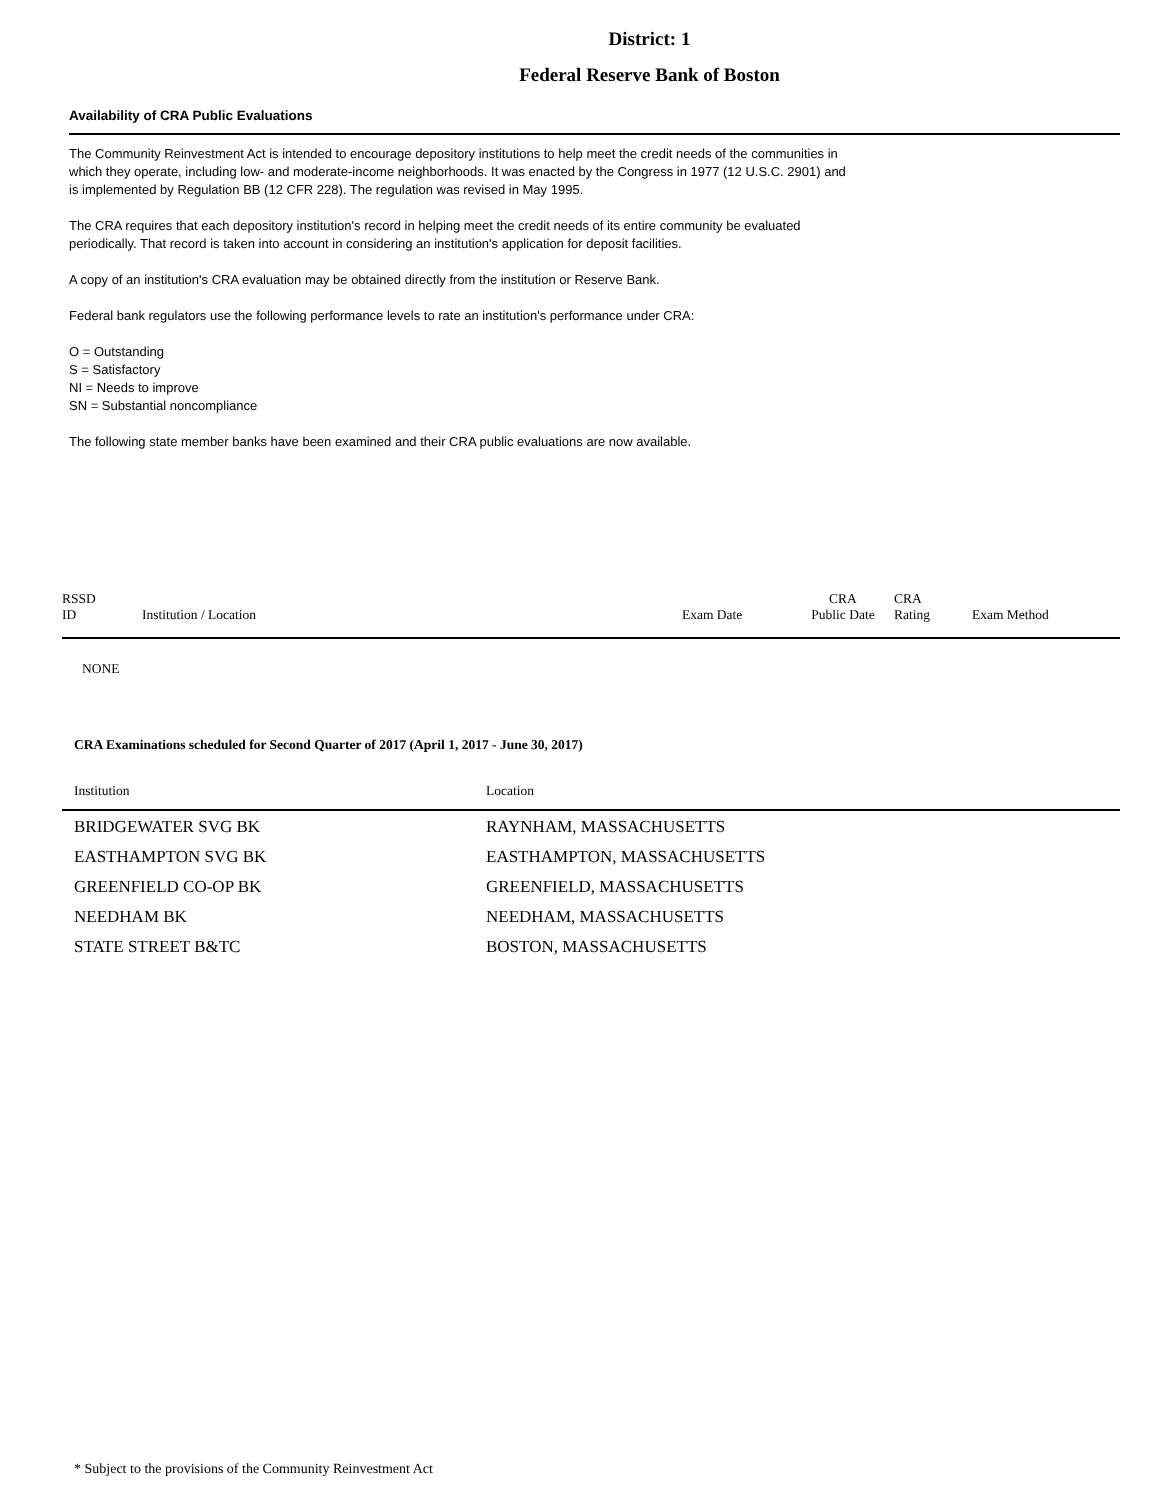District: 1
Federal Reserve Bank of Boston
Availability of CRA Public Evaluations
The Community Reinvestment Act is intended to encourage depository institutions to help meet the credit needs of the communities in
which they operate, including low- and moderate-income neighborhoods. It was enacted by the Congress in 1977 (12 U.S.C. 2901) and
is implemented by Regulation BB (12 CFR 228). The regulation was revised in May 1995.
The CRA requires that each depository institution's record in helping meet the credit needs of its entire community be evaluated
periodically. That record is taken into account in considering an institution's application for deposit facilities.
A copy of an institution's CRA evaluation may be obtained directly from the institution or Reserve Bank.
Federal bank regulators use the following performance levels to rate an institution's performance under CRA:
O = Outstanding
S = Satisfactory
NI = Needs to improve
SN = Substantial noncompliance
The following state member banks have been examined and their CRA public evaluations are now available.
| RSSD ID | Institution / Location | Exam Date | CRA Public Date | CRA Rating | Exam Method |
| --- | --- | --- | --- | --- | --- |
| NONE | | | | | |
CRA Examinations scheduled for Second Quarter of 2017 (April 1, 2017 - June 30, 2017)
| Institution | Location |
| --- | --- |
| BRIDGEWATER SVG BK | RAYNHAM, MASSACHUSETTS |
| EASTHAMPTON SVG BK | EASTHAMPTON, MASSACHUSETTS |
| GREENFIELD CO-OP BK | GREENFIELD, MASSACHUSETTS |
| NEEDHAM BK | NEEDHAM, MASSACHUSETTS |
| STATE STREET B&TC | BOSTON, MASSACHUSETTS |
* Subject to the provisions of the Community Reinvestment Act